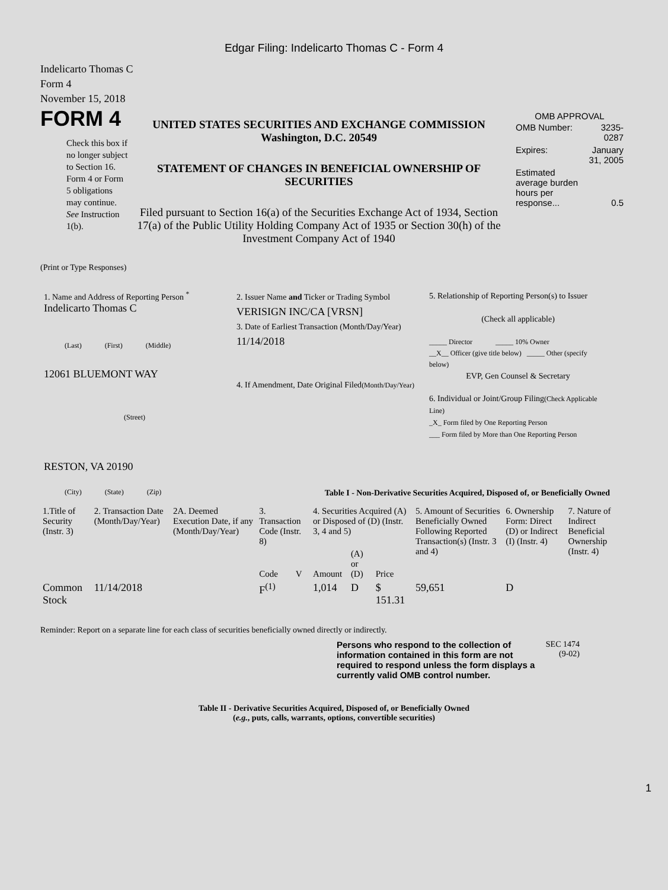Edgar Filing: Indelicarto Thomas C - Form 4
Indelicarto Thomas C
Form 4
November 15, 2018
FORM 4
Check this box if no longer subject to Section 16. Form 4 or Form 5 obligations may continue. See Instruction 1(b).
UNITED STATES SECURITIES AND EXCHANGE COMMISSION
Washington, D.C. 20549
STATEMENT OF CHANGES IN BENEFICIAL OWNERSHIP OF SECURITIES
Filed pursuant to Section 16(a) of the Securities Exchange Act of 1934, Section 17(a) of the Public Utility Holding Company Act of 1935 or Section 30(h) of the Investment Company Act of 1940
OMB APPROVAL
| OMB Number: | 3235-0287 |
| Expires: | January 31, 2005 |
| Estimated average burden hours per response... | 0.5 |
(Print or Type Responses)
1. Name and Address of Reporting Person <sup>*</sup>
Indelicarto Thomas C
(Last) (First) (Middle)
12061 BLUEMONT WAY
(Street)
RESTON, VA 20190
(City) (State) (Zip)
2. Issuer Name and Ticker or Trading Symbol
VERISIGN INC/CA [VRSN]
3. Date of Earliest Transaction (Month/Day/Year)
11/14/2018
4. If Amendment, Date Original Filed(Month/Day/Year)
5. Relationship of Reporting Person(s) to Issuer
(Check all applicable)
_____ Director _____ 10% Owner
__X__ Officer (give title below) _____ Other (specify below)
EVP, Gen Counsel & Secretary
6. Individual or Joint/Group Filing(Check Applicable Line)
_X_ Form filed by One Reporting Person
___ Form filed by More than One Reporting Person
Table I - Non-Derivative Securities Acquired, Disposed of, or Beneficially Owned
| 1.Title of Security (Instr. 3) | 2. Transaction Date (Month/Day/Year) | 2A. Deemed Execution Date, if any (Month/Day/Year) | 3. Transaction Code (Instr. 8) | | 4. Securities Acquired (A) or Disposed of (D) (Instr. 3, 4 and 5) | | | 5. Amount of Securities Beneficially Owned Following Reported Transaction(s) (Instr. 3 and 4) | 6. Ownership Form: Direct (D) or Indirect (I) (Instr. 4) | 7. Nature of Indirect Beneficial Ownership (Instr. 4) |
| --- | --- | --- | --- | --- | --- | --- | --- | --- | --- | --- |
| | | | Code | V | Amount | (A) or (D) | Price | | | |
| Common Stock | 11/14/2018 | | F<sup>(1)</sup> | | 1,014 | D | $ 151.31 | 59,651 | D | |
Reminder: Report on a separate line for each class of securities beneficially owned directly or indirectly.
Persons who respond to the collection of information contained in this form are not required to respond unless the form displays a currently valid OMB control number.
SEC 1474 (9-02)
Table II - Derivative Securities Acquired, Disposed of, or Beneficially Owned
(e.g., puts, calls, warrants, options, convertible securities)
1